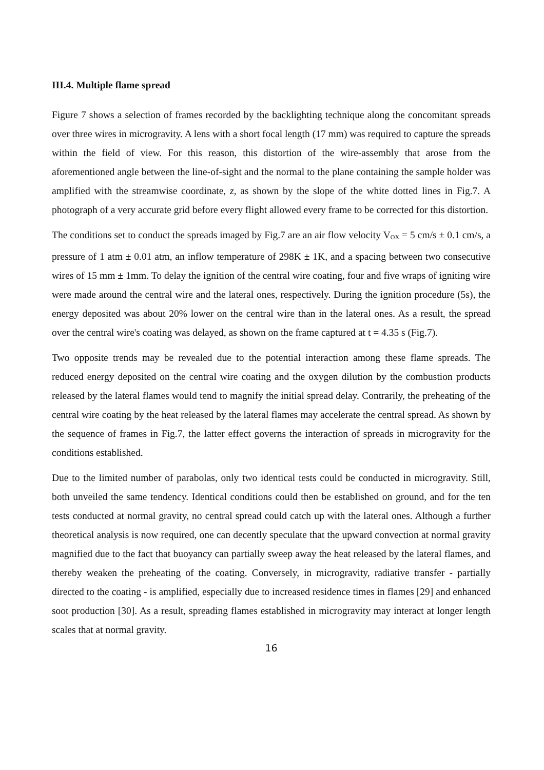III.4. Multiple flame spread
Figure 7 shows a selection of frames recorded by the backlighting technique along the concomitant spreads over three wires in microgravity. A lens with a short focal length (17 mm) was required to capture the spreads within the field of view. For this reason, this distortion of the wire-assembly that arose from the aforementioned angle between the line-of-sight and the normal to the plane containing the sample holder was amplified with the streamwise coordinate, z, as shown by the slope of the white dotted lines in Fig.7. A photograph of a very accurate grid before every flight allowed every frame to be corrected for this distortion.
The conditions set to conduct the spreads imaged by Fig.7 are an air flow velocity V<sub>OX</sub> = 5 cm/s ± 0.1 cm/s, a pressure of 1 atm ± 0.01 atm, an inflow temperature of 298K ± 1K, and a spacing between two consecutive wires of 15 mm ± 1mm. To delay the ignition of the central wire coating, four and five wraps of igniting wire were made around the central wire and the lateral ones, respectively. During the ignition procedure (5s), the energy deposited was about 20% lower on the central wire than in the lateral ones. As a result, the spread over the central wire's coating was delayed, as shown on the frame captured at t = 4.35 s (Fig.7).
Two opposite trends may be revealed due to the potential interaction among these flame spreads. The reduced energy deposited on the central wire coating and the oxygen dilution by the combustion products released by the lateral flames would tend to magnify the initial spread delay. Contrarily, the preheating of the central wire coating by the heat released by the lateral flames may accelerate the central spread. As shown by the sequence of frames in Fig.7, the latter effect governs the interaction of spreads in microgravity for the conditions established.
Due to the limited number of parabolas, only two identical tests could be conducted in microgravity. Still, both unveiled the same tendency. Identical conditions could then be established on ground, and for the ten tests conducted at normal gravity, no central spread could catch up with the lateral ones. Although a further theoretical analysis is now required, one can decently speculate that the upward convection at normal gravity magnified due to the fact that buoyancy can partially sweep away the heat released by the lateral flames, and thereby weaken the preheating of the coating. Conversely, in microgravity, radiative transfer - partially directed to the coating - is amplified, especially due to increased residence times in flames [29] and enhanced soot production [30]. As a result, spreading flames established in microgravity may interact at longer length scales that at normal gravity.
16